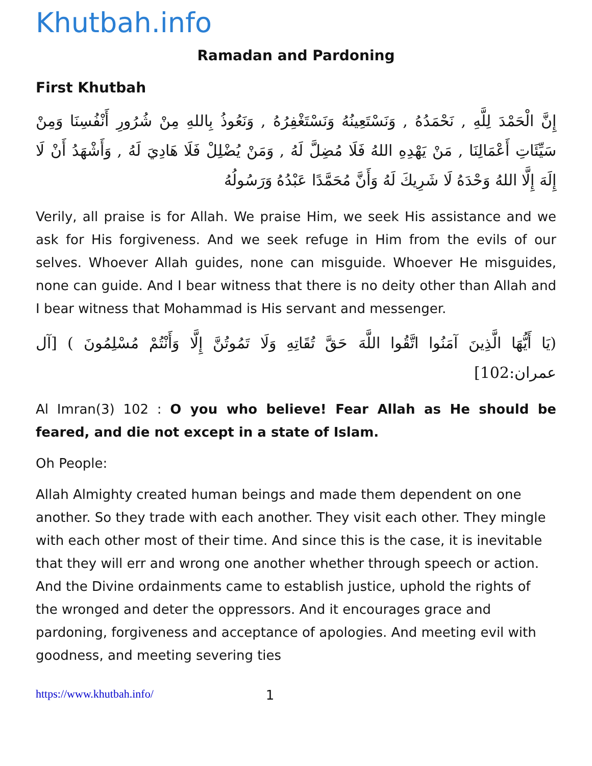Khutbah.info
Ramadan and Pardoning
First Khutbah
إِنَّ الْحَمْدَ لِلَّهِ , نَحْمَدُهُ , وَنَسْتَعِينُهُ وَنَسْتَغْفِرُهُ , وَنَعُوذُ بِاللهِ مِنْ شُرُورِ أَنْفُسِنَا وَمِنْ سَيِّئَاتِ أَعْمَالِنَا , مَنْ يَهْدِهِ اللهُ فَلَا مُضِلَّ لَهُ , وَمَنْ يُضْلِلْ فَلَا هَادِيَ لَهُ , وَأَشْهَدُ أَنْ لَا إِلَهَ إِلَّا اللهُ وَحْدَهُ لَا شَرِيكَ لَهُ وَأَنَّ مُحَمَّدًا عَبْدُهُ وَرَسُولُهُ
Verily, all praise is for Allah. We praise Him, we seek His assistance and we ask for His forgiveness. And we seek refuge in Him from the evils of our selves. Whoever Allah guides, none can misguide. Whoever He misguides, none can guide. And I bear witness that there is no deity other than Allah and I bear witness that Mohammad is His servant and messenger.
(يَا أَيُّهَا الَّذِينَ آمَنُوا اتَّقُوا اللَّهَ حَقَّ تُقَاتِهِ وَلَا تَمُوتُنَّ إِلَّا وَأَنْتُمْ مُسْلِمُونَ ) [آل عمران:102]
Al Imran(3) 102 : O you who believe! Fear Allah as He should be feared, and die not except in a state of Islam.
Oh People:
Allah Almighty created human beings and made them dependent on one another. So they trade with each another. They visit each other. They mingle with each other most of their time. And since this is the case, it is inevitable that they will err and wrong one another whether through speech or action. And the Divine ordainments came to establish justice, uphold the rights of the wronged and deter the oppressors. And it encourages grace and pardoning, forgiveness and acceptance of apologies. And meeting evil with goodness, and meeting severing ties
https://www.khutbah.info/ 1